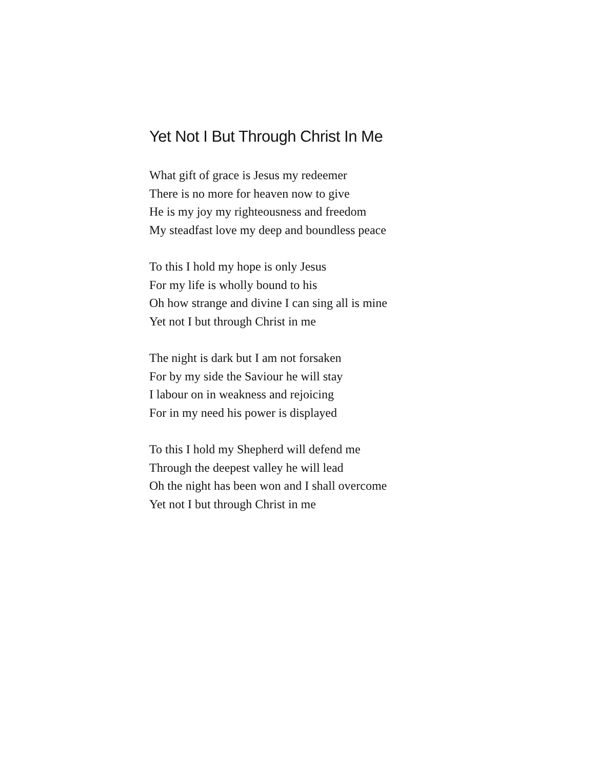Yet Not I But Through Christ In Me
What gift of grace is Jesus my redeemer
There is no more for heaven now to give
He is my joy my righteousness and freedom
My steadfast love my deep and boundless peace
To this I hold my hope is only Jesus
For my life is wholly bound to his
Oh how strange and divine I can sing all is mine
Yet not I but through Christ in me
The night is dark but I am not forsaken
For by my side the Saviour he will stay
I labour on in weakness and rejoicing
For in my need his power is displayed
To this I hold my Shepherd will defend me
Through the deepest valley he will lead
Oh the night has been won and I shall overcome
Yet not I but through Christ in me